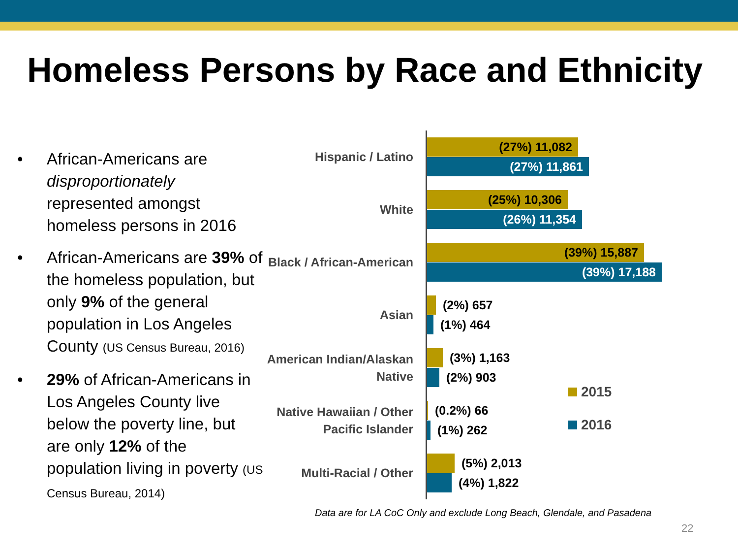Homeless Persons by Race and Ethnicity
• African-Americans are disproportionately represented amongst homeless persons in 2016
• African-Americans are 39% of the homeless population, but only 9% of the general population in Los Angeles County (US Census Bureau, 2016)
• 29% of African-Americans in Los Angeles County live below the poverty line, but are only 12% of the population living in poverty (US Census Bureau, 2014)
Hispanic / Latino
(27%) 11,082
(27%) 11,861
White
(25%) 10,306
(26%) 11,354
Black / African-American
(39%) 15,887
(39%) 17,188
Asian
(2%) 657
(1%) 464
American Indian/Alaskan Native
(3%) 1,163
(2%) 903
Native Hawaiian / Other Pacific Islander
(0.2%) 66
(1%) 262
Multi-Racial / Other
(5%) 2,013
(4%) 1,822
2015
2016
Data are for LA CoC Only and exclude Long Beach, Glendale, and Pasadena
22